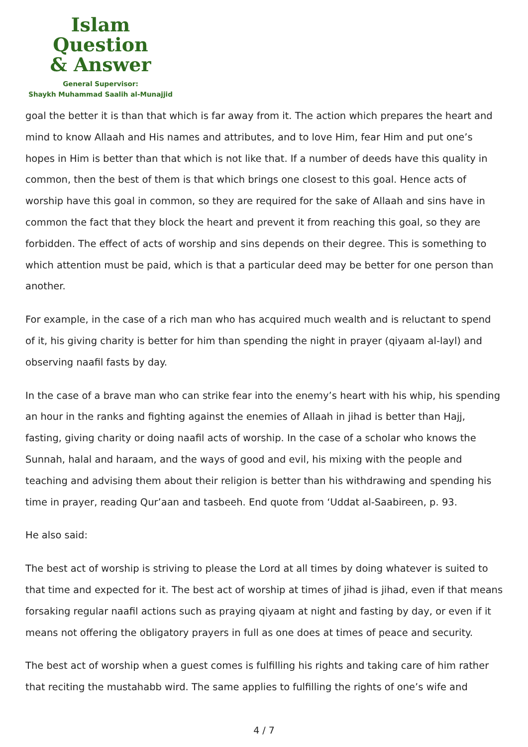Islam Question
& Answer
General Supervisor:
Shaykh Muhammad Saalih al-Munajjid
goal the better it is than that which is far away from it. The action which prepares the heart and mind to know Allaah and His names and attributes, and to love Him, fear Him and put one’s hopes in Him is better than that which is not like that. If a number of deeds have this quality in common, then the best of them is that which brings one closest to this goal. Hence acts of worship have this goal in common, so they are required for the sake of Allaah and sins have in common the fact that they block the heart and prevent it from reaching this goal, so they are forbidden. The effect of acts of worship and sins depends on their degree. This is something to which attention must be paid, which is that a particular deed may be better for one person than another.
For example, in the case of a rich man who has acquired much wealth and is reluctant to spend of it, his giving charity is better for him than spending the night in prayer (qiyaam al-layl) and observing naafil fasts by day.
In the case of a brave man who can strike fear into the enemy’s heart with his whip, his spending an hour in the ranks and fighting against the enemies of Allaah in jihad is better than Hajj, fasting, giving charity or doing naafil acts of worship. In the case of a scholar who knows the Sunnah, halal and haraam, and the ways of good and evil, his mixing with the people and teaching and advising them about their religion is better than his withdrawing and spending his time in prayer, reading Qur’aan and tasbeeh. End quote from ‘Uddat al-Saabireen, p. 93.
He also said:
The best act of worship is striving to please the Lord at all times by doing whatever is suited to that time and expected for it. The best act of worship at times of jihad is jihad, even if that means forsaking regular naafil actions such as praying qiyaam at night and fasting by day, or even if it means not offering the obligatory prayers in full as one does at times of peace and security.
The best act of worship when a guest comes is fulfilling his rights and taking care of him rather that reciting the mustahabb wird. The same applies to fulfilling the rights of one’s wife and
4 / 7